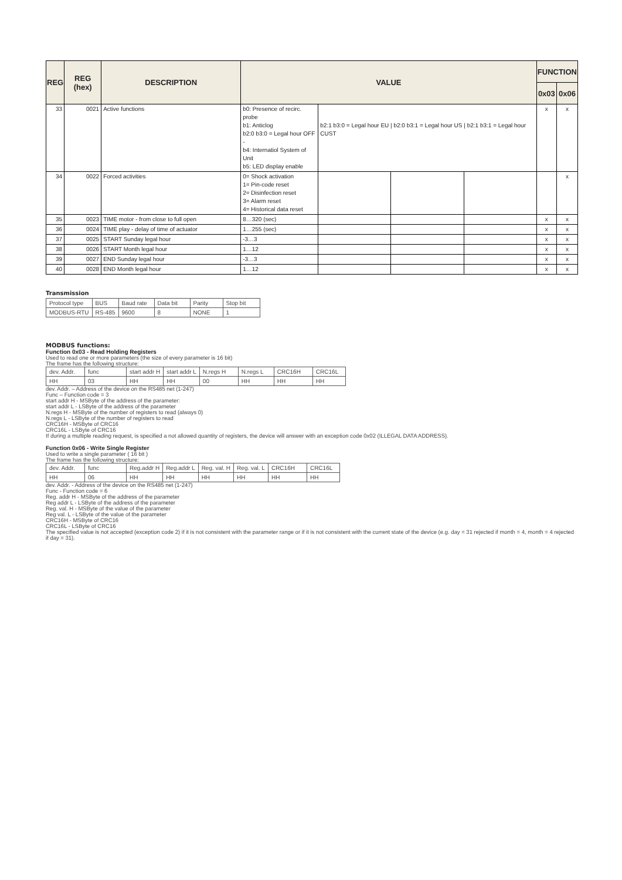| REG | REG (hex) | DESCRIPTION | VALUE | | | | FUNCTION | |
| --- | --- | --- | --- | --- | --- | --- | --- | --- |
| | | | | | | | 0x03 | 0x06 |
| 33 | 0021 | Active functions | b0: Presence of recirc. probe b1: Anticlog b2:0 b3:0 = Legal hour OFF - b4: Internatiol System of Unit b5: LED display enable | b2:1 b3:0 = Legal hour EU / b2:0 b3:1 = Legal hour US / b2:1 b3:1 = Legal hour CUST | | | x | x |
| 34 | 0022 | Forced activities | 0= Shock activation 1= Pin-code reset 2= Disinfection reset 3= Alarm reset 4= Historical data reset | | | | | x |
| 35 | 0023 | TIME motor - from close to full open | 8…320 (sec) | | | | x | x |
| 36 | 0024 | TIME play - delay of time of actuator | 1…255 (sec) | | | | x | x |
| 37 | 0025 | START Sunday legal hour | -3…3 | | | | x | x |
| 38 | 0026 | START Month legal hour | 1…12 | | | | x | x |
| 39 | 0027 | END Sunday legal hour | -3…3 | | | | x | x |
| 40 | 0028 | END Month legal hour | 1…12 | | | | x | x |
Transmission
| Protocol type | BUS | Baud rate | Data bit | Parity | Stop bit |
| MODBUS-RTU | RS-485 | 9600 | 8 | NONE | 1 |
MODBUS functions:
Function 0x03 - Read Holding Registers
Used to read one or more parameters (the size of every parameter is 16 bit)
The frame has the following structure:
| dev. Addr. | func | start addr H | start addr L | N.regs H | N.regs L | CRC16H | CRC16L |
| HH | 03 | HH | HH | 00 | HH | HH | HH |
dev. Addr. – Address of the device on the RS485 net (1-247)
Func – Function code = 3
start addr H - MSByte of the address of the parameter:
start addr L - LSByte of the address of the parameter
N.regs H - MSByte of the number of registers to read (always 0)
N.regs L - LSByte of the number of registers to read
CRC16H - MSByte of CRC16
CRC16L - LSByte of CRC16
If during a multiple reading request, is specified a not allowed quantity of registers, the device will answer with an exception code 0x02 (ILLEGAL DATA ADDRESS).
Function 0x06 - Write Single Register
Used to write a single parameter ( 16 bit )
The frame has the following structure:
| dev. Addr. | func | Reg.addr H | Reg.addr L | Reg. val. H | Reg. val. L | CRC16H | CRC16L |
| HH | 06 | HH | HH | HH | HH | HH | HH |
dev. Addr. - Address of the device on the RS485 net (1-247)
Func - Function code = 6
Reg. addr H - MSByte of the address of the parameter
Reg addr L - LSByte of the address of the parameter
Reg. val. H - MSByte of the value of the parameter
Reg val. L - LSByte of the value of the parameter
CRC16H - MSByte of CRC16
CRC16L - LSByte of CRC16
The specified value is not accepted (exception code 2) if it is not consistent with the parameter range or if it is not consistent with the current state of the device (e.g. day = 31 rejected if month = 4, month = 4 rejected if day = 31).